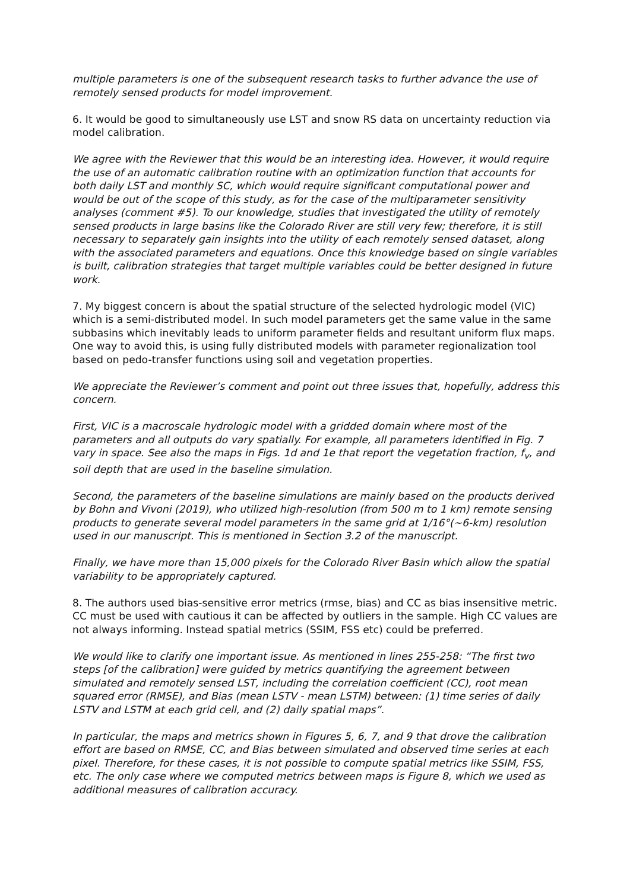multiple parameters is one of the subsequent research tasks to further advance the use of remotely sensed products for model improvement.
6. It would be good to simultaneously use LST and snow RS data on uncertainty reduction via model calibration.
We agree with the Reviewer that this would be an interesting idea. However, it would require the use of an automatic calibration routine with an optimization function that accounts for both daily LST and monthly SC, which would require significant computational power and would be out of the scope of this study, as for the case of the multiparameter sensitivity analyses (comment #5). To our knowledge, studies that investigated the utility of remotely sensed products in large basins like the Colorado River are still very few; therefore, it is still necessary to separately gain insights into the utility of each remotely sensed dataset, along with the associated parameters and equations. Once this knowledge based on single variables is built, calibration strategies that target multiple variables could be better designed in future work.
7. My biggest concern is about the spatial structure of the selected hydrologic model (VIC) which is a semi-distributed model. In such model parameters get the same value in the same subbasins which inevitably leads to uniform parameter fields and resultant uniform flux maps. One way to avoid this, is using fully distributed models with parameter regionalization tool based on pedo-transfer functions using soil and vegetation properties.
We appreciate the Reviewer’s comment and point out three issues that, hopefully, address this concern.
First, VIC is a macroscale hydrologic model with a gridded domain where most of the parameters and all outputs do vary spatially. For example, all parameters identified in Fig. 7 vary in space. See also the maps in Figs. 1d and 1e that report the vegetation fraction, f<sub>v</sub>, and soil depth that are used in the baseline simulation.
Second, the parameters of the baseline simulations are mainly based on the products derived by Bohn and Vivoni (2019), who utilized high-resolution (from 500 m to 1 km) remote sensing products to generate several model parameters in the same grid at 1/16°(~6-km) resolution used in our manuscript. This is mentioned in Section 3.2 of the manuscript.
Finally, we have more than 15,000 pixels for the Colorado River Basin which allow the spatial variability to be appropriately captured.
8. The authors used bias-sensitive error metrics (rmse, bias) and CC as bias insensitive metric. CC must be used with cautious it can be affected by outliers in the sample. High CC values are not always informing. Instead spatial metrics (SSIM, FSS etc) could be preferred.
We would like to clarify one important issue. As mentioned in lines 255-258: “The first two steps [of the calibration] were guided by metrics quantifying the agreement between simulated and remotely sensed LST, including the correlation coefficient (CC), root mean squared error (RMSE), and Bias (mean LSTV - mean LSTM) between: (1) time series of daily LSTV and LSTM at each grid cell, and (2) daily spatial maps”.
In particular, the maps and metrics shown in Figures 5, 6, 7, and 9 that drove the calibration effort are based on RMSE, CC, and Bias between simulated and observed time series at each pixel. Therefore, for these cases, it is not possible to compute spatial metrics like SSIM, FSS, etc. The only case where we computed metrics between maps is Figure 8, which we used as additional measures of calibration accuracy.